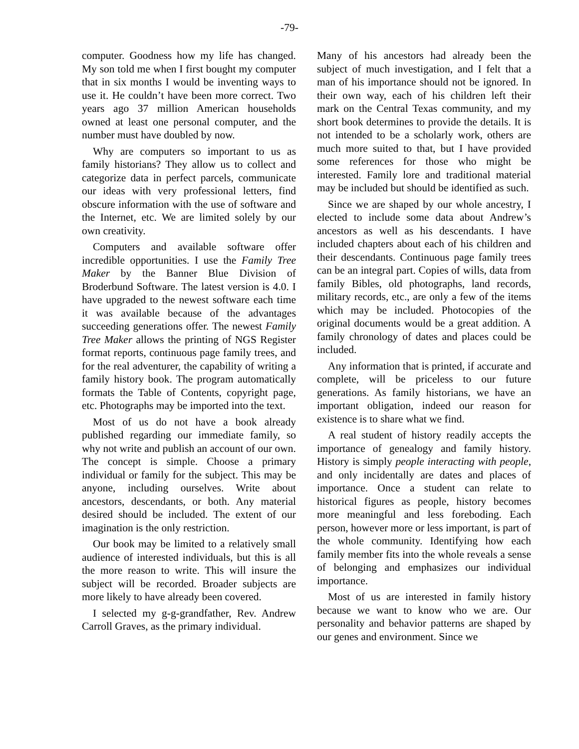-79-
computer. Goodness how my life has changed. My son told me when I first bought my computer that in six months I would be inventing ways to use it. He couldn’t have been more correct. Two years ago 37 million American households owned at least one personal computer, and the number must have doubled by now.
Why are computers so important to us as family historians? They allow us to collect and categorize data in perfect parcels, communicate our ideas with very professional letters, find obscure information with the use of software and the Internet, etc. We are limited solely by our own creativity.
Computers and available software offer incredible opportunities. I use the Family Tree Maker by the Banner Blue Division of Broderbund Software. The latest version is 4.0. I have upgraded to the newest software each time it was available because of the advantages succeeding generations offer. The newest Family Tree Maker allows the printing of NGS Register format reports, continuous page family trees, and for the real adventurer, the capability of writing a family history book. The program automatically formats the Table of Contents, copyright page, etc. Photographs may be imported into the text.
Most of us do not have a book already published regarding our immediate family, so why not write and publish an account of our own. The concept is simple. Choose a primary individual or family for the subject. This may be anyone, including ourselves. Write about ancestors, descendants, or both. Any material desired should be included. The extent of our imagination is the only restriction.
Our book may be limited to a relatively small audience of interested individuals, but this is all the more reason to write. This will insure the subject will be recorded. Broader subjects are more likely to have already been covered.
I selected my g-g-grandfather, Rev. Andrew Carroll Graves, as the primary individual.
Many of his ancestors had already been the subject of much investigation, and I felt that a man of his importance should not be ignored. In their own way, each of his children left their mark on the Central Texas community, and my short book determines to provide the details. It is not intended to be a scholarly work, others are much more suited to that, but I have provided some references for those who might be interested. Family lore and traditional material may be included but should be identified as such.
Since we are shaped by our whole ancestry, I elected to include some data about Andrew’s ancestors as well as his descendants. I have included chapters about each of his children and their descendants. Continuous page family trees can be an integral part. Copies of wills, data from family Bibles, old photographs, land records, military records, etc., are only a few of the items which may be included. Photocopies of the original documents would be a great addition. A family chronology of dates and places could be included.
Any information that is printed, if accurate and complete, will be priceless to our future generations. As family historians, we have an important obligation, indeed our reason for existence is to share what we find.
A real student of history readily accepts the importance of genealogy and family history. History is simply people interacting with people, and only incidentally are dates and places of importance. Once a student can relate to historical figures as people, history becomes more meaningful and less foreboding. Each person, however more or less important, is part of the whole community. Identifying how each family member fits into the whole reveals a sense of belonging and emphasizes our individual importance.
Most of us are interested in family history because we want to know who we are. Our personality and behavior patterns are shaped by our genes and environment. Since we